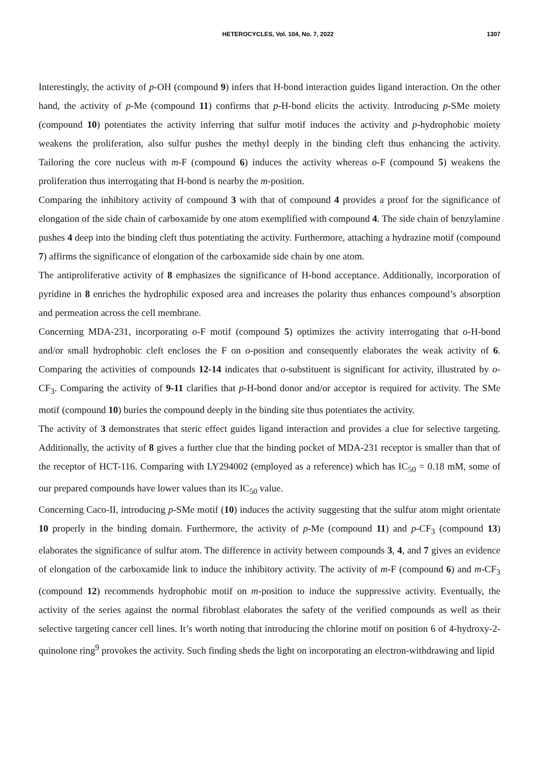HETEROCYCLES, Vol. 104, No. 7, 2022 1307
Interestingly, the activity of p-OH (compound 9) infers that H-bond interaction guides ligand interaction. On the other hand, the activity of p-Me (compound 11) confirms that p-H-bond elicits the activity. Introducing p-SMe moiety (compound 10) potentiates the activity inferring that sulfur motif induces the activity and p-hydrophobic moiety weakens the proliferation, also sulfur pushes the methyl deeply in the binding cleft thus enhancing the activity. Tailoring the core nucleus with m-F (compound 6) induces the activity whereas o-F (compound 5) weakens the proliferation thus interrogating that H-bond is nearby the m-position.
Comparing the inhibitory activity of compound 3 with that of compound 4 provides a proof for the significance of elongation of the side chain of carboxamide by one atom exemplified with compound 4. The side chain of benzylamine pushes 4 deep into the binding cleft thus potentiating the activity. Furthermore, attaching a hydrazine motif (compound 7) affirms the significance of elongation of the carboxamide side chain by one atom.
The antiproliferative activity of 8 emphasizes the significance of H-bond acceptance. Additionally, incorporation of pyridine in 8 enriches the hydrophilic exposed area and increases the polarity thus enhances compound’s absorption and permeation across the cell membrane.
Concerning MDA-231, incorporating o-F motif (compound 5) optimizes the activity interrogating that o-H-bond and/or small hydrophobic cleft encloses the F on o-position and consequently elaborates the weak activity of 6. Comparing the activities of compounds 12-14 indicates that o-substituent is significant for activity, illustrated by o-CF<sub>3</sub>. Comparing the activity of 9-11 clarifies that p-H-bond donor and/or acceptor is required for activity. The SMe motif (compound 10) buries the compound deeply in the binding site thus potentiates the activity.
The activity of 3 demonstrates that steric effect guides ligand interaction and provides a clue for selective targeting. Additionally, the activity of 8 gives a further clue that the binding pocket of MDA-231 receptor is smaller than that of the receptor of HCT-116. Comparing with LY294002 (employed as a reference) which has IC<sub>50</sub> = 0.18 mM, some of our prepared compounds have lower values than its IC<sub>50</sub> value.
Concerning Caco-II, introducing p-SMe motif (10) induces the activity suggesting that the sulfur atom might orientate 10 properly in the binding domain. Furthermore, the activity of p-Me (compound 11) and p-CF<sub>3</sub> (compound 13) elaborates the significance of sulfur atom. The difference in activity between compounds 3, 4, and 7 gives an evidence of elongation of the carboxamide link to induce the inhibitory activity. The activity of m-F (compound 6) and m-CF<sub>3</sub> (compound 12) recommends hydrophobic motif on m-position to induce the suppressive activity. Eventually, the activity of the series against the normal fibroblast elaborates the safety of the verified compounds as well as their selective targeting cancer cell lines. It’s worth noting that introducing the chlorine motif on position 6 of 4-hydroxy-2-quinolone ring<sup>9</sup> provokes the activity. Such finding sheds the light on incorporating an electron-withdrawing and lipid